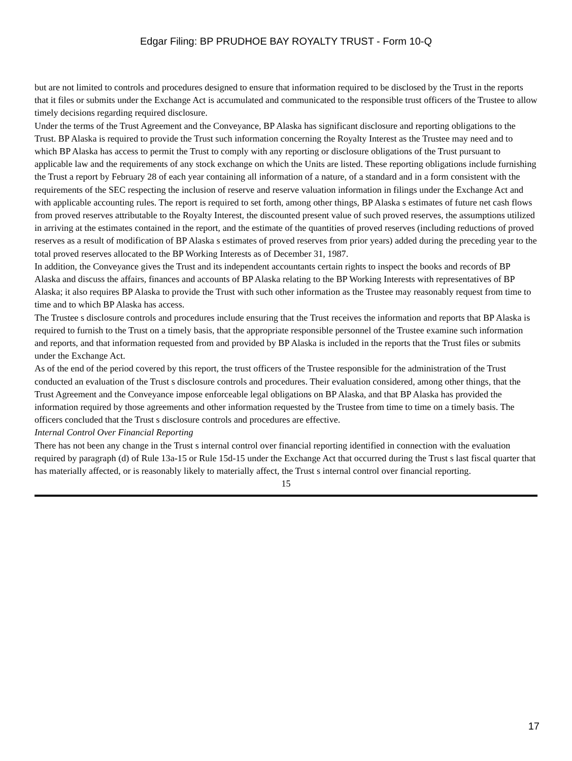Edgar Filing: BP PRUDHOE BAY ROYALTY TRUST - Form 10-Q
but are not limited to controls and procedures designed to ensure that information required to be disclosed by the Trust in the reports that it files or submits under the Exchange Act is accumulated and communicated to the responsible trust officers of the Trustee to allow timely decisions regarding required disclosure.
Under the terms of the Trust Agreement and the Conveyance, BP Alaska has significant disclosure and reporting obligations to the Trust. BP Alaska is required to provide the Trust such information concerning the Royalty Interest as the Trustee may need and to which BP Alaska has access to permit the Trust to comply with any reporting or disclosure obligations of the Trust pursuant to applicable law and the requirements of any stock exchange on which the Units are listed. These reporting obligations include furnishing the Trust a report by February 28 of each year containing all information of a nature, of a standard and in a form consistent with the requirements of the SEC respecting the inclusion of reserve and reserve valuation information in filings under the Exchange Act and with applicable accounting rules. The report is required to set forth, among other things, BP Alaska s estimates of future net cash flows from proved reserves attributable to the Royalty Interest, the discounted present value of such proved reserves, the assumptions utilized in arriving at the estimates contained in the report, and the estimate of the quantities of proved reserves (including reductions of proved reserves as a result of modification of BP Alaska s estimates of proved reserves from prior years) added during the preceding year to the total proved reserves allocated to the BP Working Interests as of December 31, 1987.
In addition, the Conveyance gives the Trust and its independent accountants certain rights to inspect the books and records of BP Alaska and discuss the affairs, finances and accounts of BP Alaska relating to the BP Working Interests with representatives of BP Alaska; it also requires BP Alaska to provide the Trust with such other information as the Trustee may reasonably request from time to time and to which BP Alaska has access.
The Trustee s disclosure controls and procedures include ensuring that the Trust receives the information and reports that BP Alaska is required to furnish to the Trust on a timely basis, that the appropriate responsible personnel of the Trustee examine such information and reports, and that information requested from and provided by BP Alaska is included in the reports that the Trust files or submits under the Exchange Act.
As of the end of the period covered by this report, the trust officers of the Trustee responsible for the administration of the Trust conducted an evaluation of the Trust s disclosure controls and procedures. Their evaluation considered, among other things, that the Trust Agreement and the Conveyance impose enforceable legal obligations on BP Alaska, and that BP Alaska has provided the information required by those agreements and other information requested by the Trustee from time to time on a timely basis. The officers concluded that the Trust s disclosure controls and procedures are effective.
Internal Control Over Financial Reporting
There has not been any change in the Trust s internal control over financial reporting identified in connection with the evaluation required by paragraph (d) of Rule 13a-15 or Rule 15d-15 under the Exchange Act that occurred during the Trust s last fiscal quarter that has materially affected, or is reasonably likely to materially affect, the Trust s internal control over financial reporting.
15
17